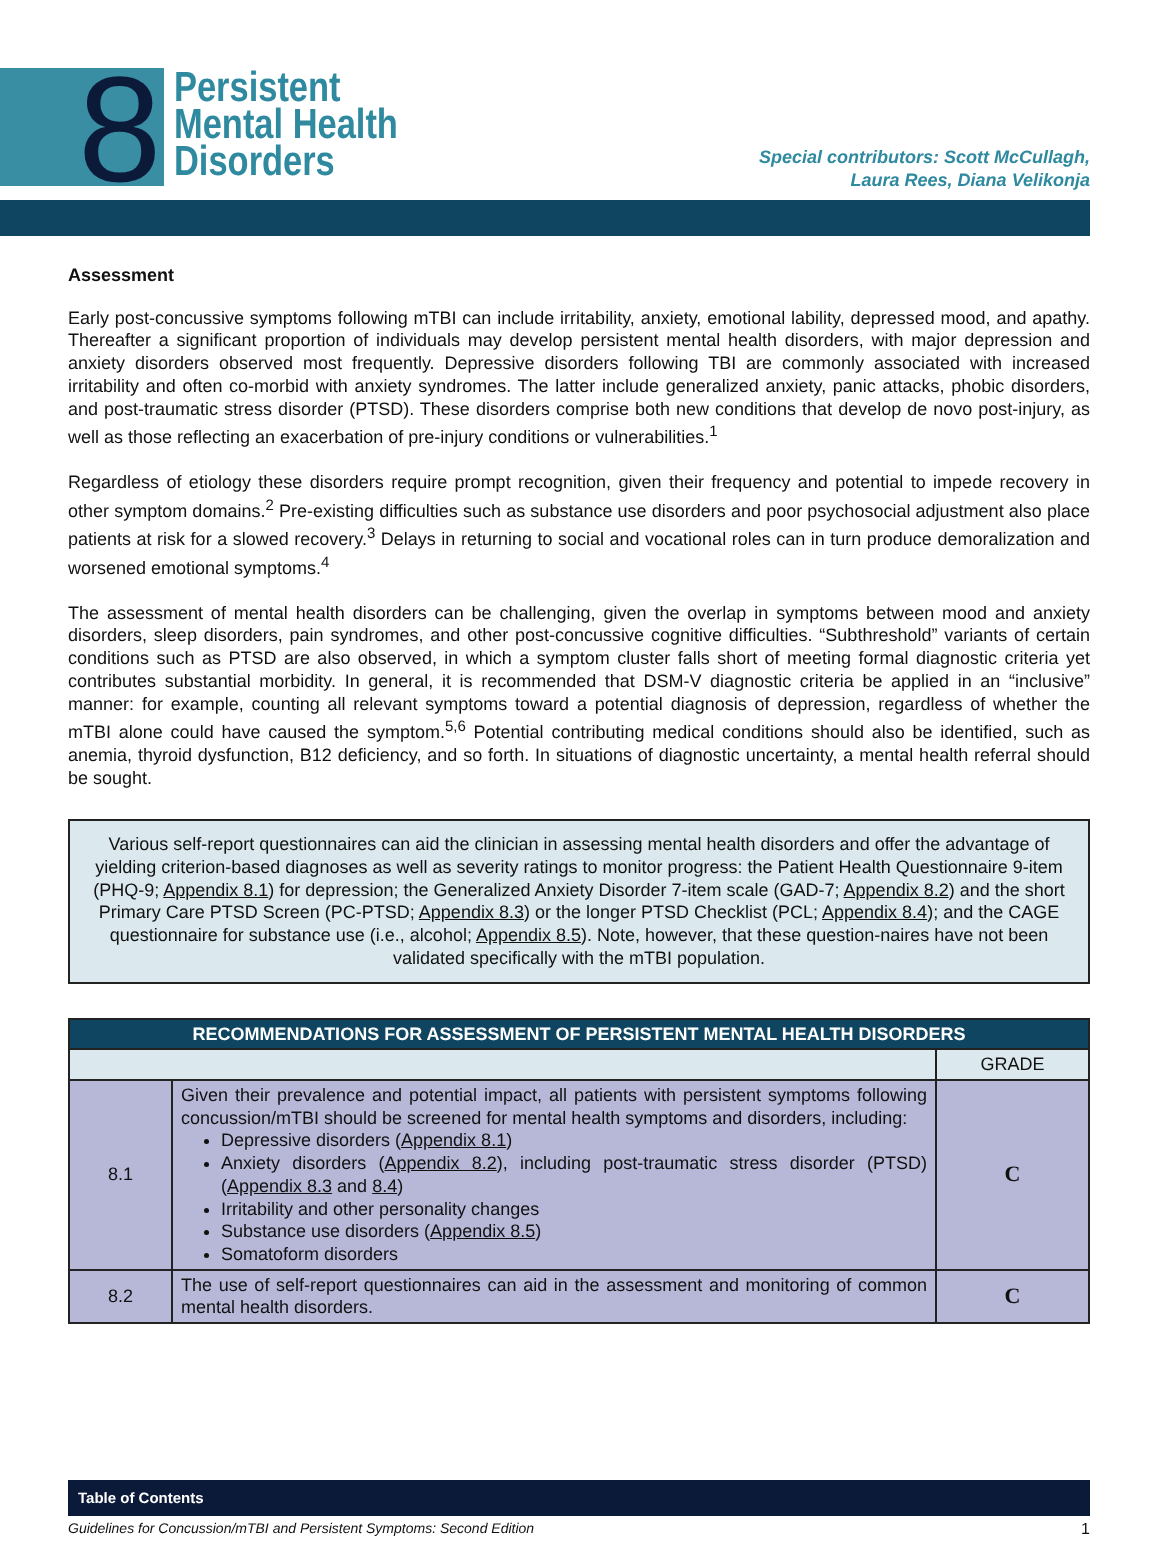8
Persistent
Mental Health
Disorders
Special contributors: Scott McCullagh,
Laura Rees, Diana Velikonja
Assessment
Early post-concussive symptoms following mTBI can include irritability, anxiety, emotional lability, depressed mood, and apathy. Thereafter a significant proportion of individuals may develop persistent mental health disorders, with major depression and anxiety disorders observed most frequently. Depressive disorders following TBI are commonly associated with increased irritability and often co-morbid with anxiety syndromes. The latter include generalized anxiety, panic attacks, phobic disorders, and post-traumatic stress disorder (PTSD). These disorders comprise both new conditions that develop de novo post-injury, as well as those reflecting an exacerbation of pre-injury conditions or vulnerabilities.<sup>1</sup>
Regardless of etiology these disorders require prompt recognition, given their frequency and potential to impede recovery in other symptom domains.<sup>2</sup> Pre-existing difficulties such as substance use disorders and poor psychosocial adjustment also place patients at risk for a slowed recovery.<sup>3</sup> Delays in returning to social and vocational roles can in turn produce demoralization and worsened emotional symptoms.<sup>4</sup>
The assessment of mental health disorders can be challenging, given the overlap in symptoms between mood and anxiety disorders, sleep disorders, pain syndromes, and other post-concussive cognitive difficulties. “Subthreshold” variants of certain conditions such as PTSD are also observed, in which a symptom cluster falls short of meeting formal diagnostic criteria yet contributes substantial morbidity. In general, it is recommended that DSM-V diagnostic criteria be applied in an “inclusive” manner: for example, counting all relevant symptoms toward a potential diagnosis of depression, regardless of whether the mTBI alone could have caused the symptom.<sup>5,6</sup> Potential contributing medical conditions should also be identified, such as anemia, thyroid dysfunction, B12 deficiency, and so forth. In situations of diagnostic uncertainty, a mental health referral should be sought.
Various self-report questionnaires can aid the clinician in assessing mental health disorders and offer the advantage of yielding criterion-based diagnoses as well as severity ratings to monitor progress: the Patient Health Questionnaire 9-item (PHQ-9; Appendix 8.1) for depression; the Generalized Anxiety Disorder 7-item scale (GAD-7; Appendix 8.2) and the short Primary Care PTSD Screen (PC-PTSD; Appendix 8.3) or the longer PTSD Checklist (PCL; Appendix 8.4); and the CAGE questionnaire for substance use (i.e., alcohol; Appendix 8.5). Note, however, that these question-naires have not been validated specifically with the mTBI population.
| RECOMMENDATIONS FOR ASSESSMENT OF PERSISTENT MENTAL HEALTH DISORDERS | | |
| --- | --- | --- |
| | | GRADE |
| 8.1 | Given their prevalence and potential impact, all patients with persistent symptoms following concussion/mTBI should be screened for mental health symptoms and disorders, including: Depressive disorders ( Appendix 8.1 ) Anxiety disorders ( Appendix 8.2 ), including post-traumatic stress disorder (PTSD) ( Appendix 8.3 and 8.4 ) Irritability and other personality changes Substance use disorders ( Appendix 8.5 ) Somatoform disorders | C |
| 8.2 | The use of self-report questionnaires can aid in the assessment and monitoring of common mental health disorders. | C |
Table of Contents
Guidelines for Concussion/mTBI and Persistent Symptoms: Second Edition 1